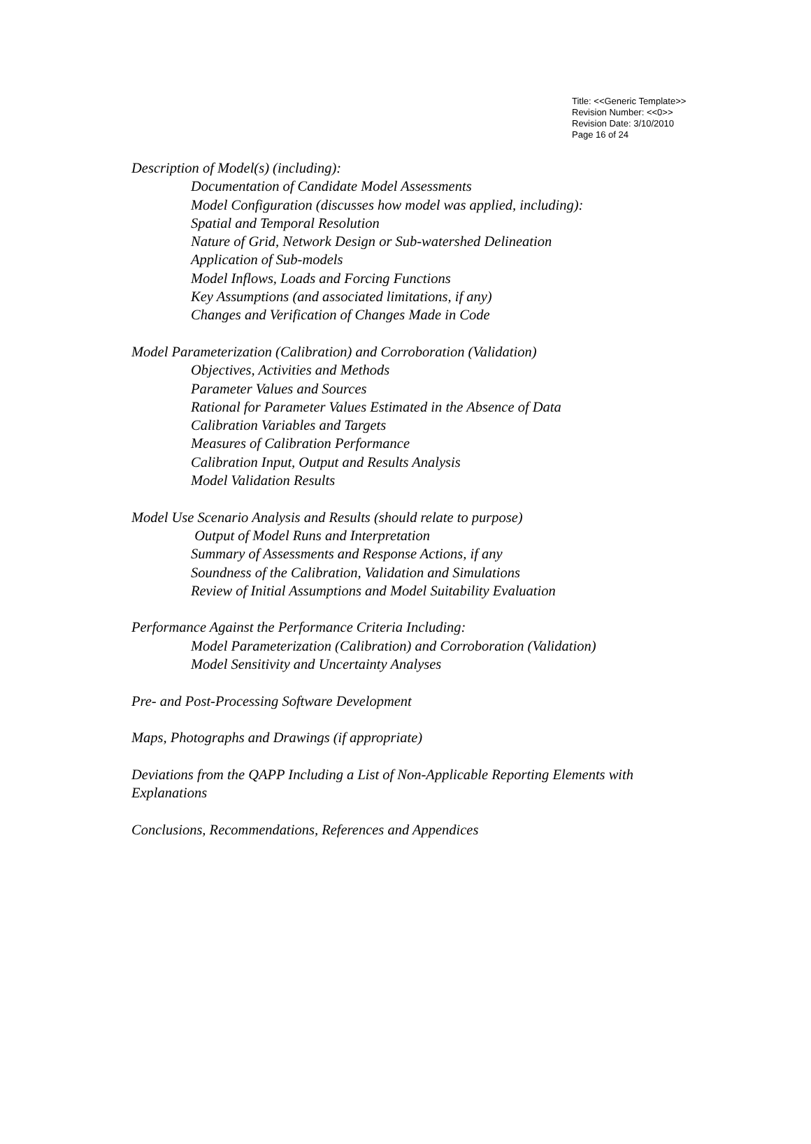Title: <<Generic Template>>
Revision Number: <<0>>
Revision Date: 3/10/2010
Page 16 of 24
Description of Model(s) (including):
Documentation of Candidate Model Assessments
Model Configuration (discusses how model was applied, including):
Spatial and Temporal Resolution
Nature of Grid, Network Design or Sub-watershed Delineation
Application of Sub-models
Model Inflows, Loads and Forcing Functions
Key Assumptions (and associated limitations, if any)
Changes and Verification of Changes Made in Code
Model Parameterization (Calibration) and Corroboration (Validation)
Objectives, Activities and Methods
Parameter Values and Sources
Rational for Parameter Values Estimated in the Absence of Data
Calibration Variables and Targets
Measures of Calibration Performance
Calibration Input, Output and Results Analysis
Model Validation Results
Model Use Scenario Analysis and Results (should relate to purpose)
Output of Model Runs and Interpretation
Summary of Assessments and Response Actions, if any
Soundness of the Calibration, Validation and Simulations
Review of Initial Assumptions and Model Suitability Evaluation
Performance Against the Performance Criteria Including:
Model Parameterization (Calibration) and Corroboration (Validation)
Model Sensitivity and Uncertainty Analyses
Pre- and Post-Processing Software Development
Maps, Photographs and Drawings (if appropriate)
Deviations from the QAPP Including a List of Non-Applicable Reporting Elements with Explanations
Conclusions, Recommendations, References and Appendices